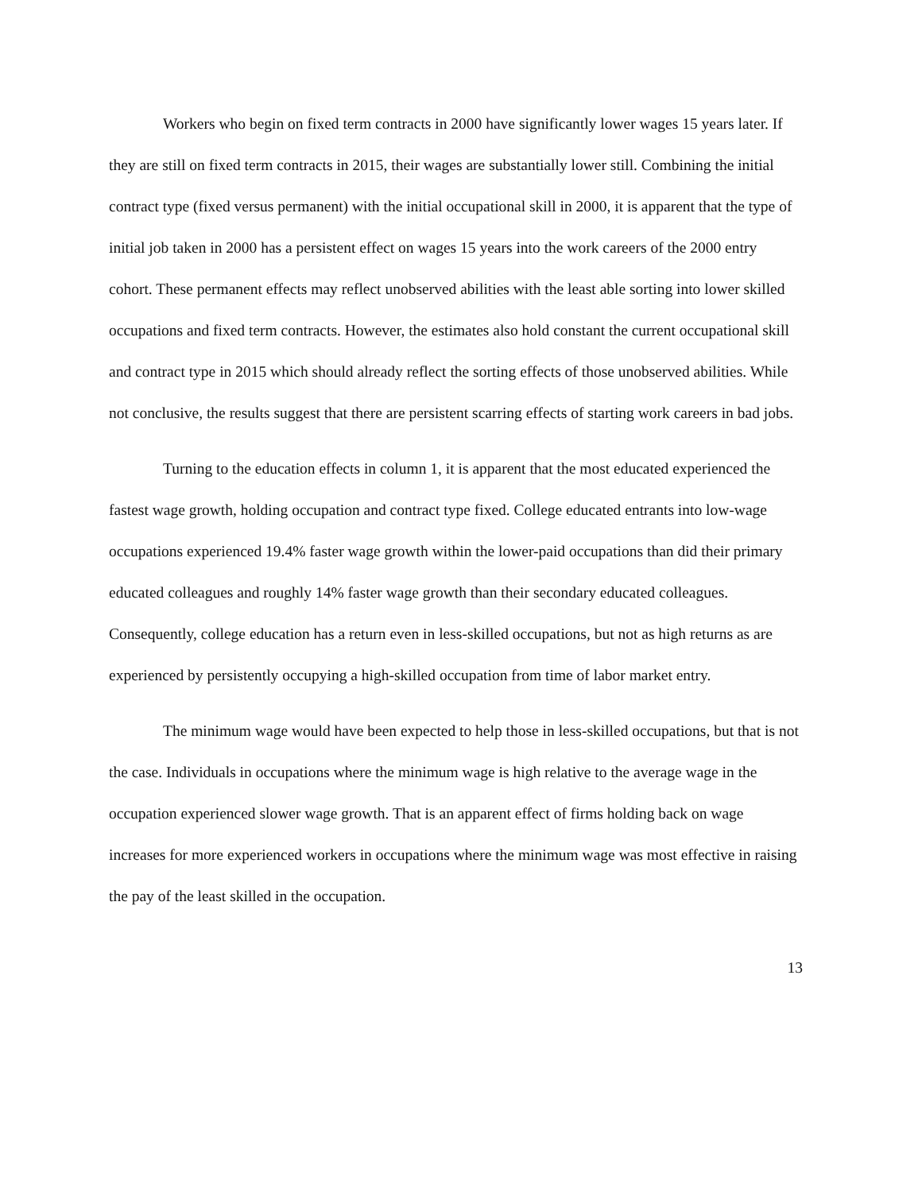Workers who begin on fixed term contracts in 2000 have significantly lower wages 15 years later. If they are still on fixed term contracts in 2015, their wages are substantially lower still. Combining the initial contract type (fixed versus permanent) with the initial occupational skill in 2000, it is apparent that the type of initial job taken in 2000 has a persistent effect on wages 15 years into the work careers of the 2000 entry cohort. These permanent effects may reflect unobserved abilities with the least able sorting into lower skilled occupations and fixed term contracts. However, the estimates also hold constant the current occupational skill and contract type in 2015 which should already reflect the sorting effects of those unobserved abilities. While not conclusive, the results suggest that there are persistent scarring effects of starting work careers in bad jobs.
Turning to the education effects in column 1, it is apparent that the most educated experienced the fastest wage growth, holding occupation and contract type fixed. College educated entrants into low-wage occupations experienced 19.4% faster wage growth within the lower-paid occupations than did their primary educated colleagues and roughly 14% faster wage growth than their secondary educated colleagues. Consequently, college education has a return even in less-skilled occupations, but not as high returns as are experienced by persistently occupying a high-skilled occupation from time of labor market entry.
The minimum wage would have been expected to help those in less-skilled occupations, but that is not the case. Individuals in occupations where the minimum wage is high relative to the average wage in the occupation experienced slower wage growth. That is an apparent effect of firms holding back on wage increases for more experienced workers in occupations where the minimum wage was most effective in raising the pay of the least skilled in the occupation.
13